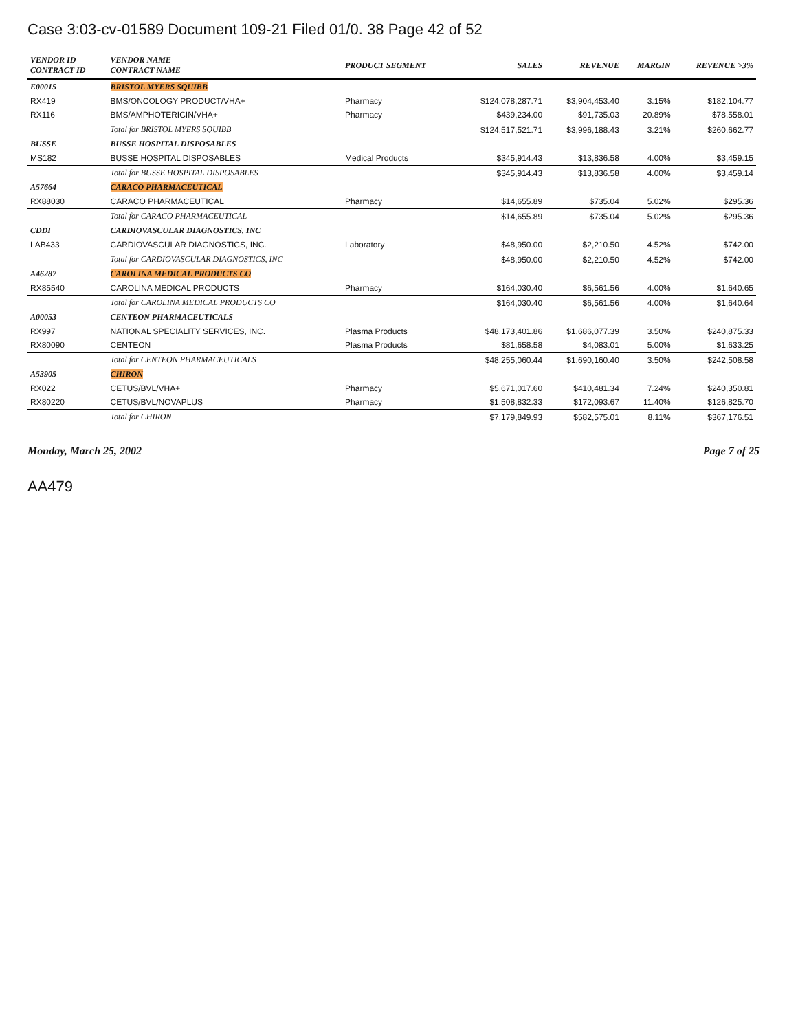Case 3:03-cv-01589 Document 109-21 Filed 01/0. 38 Page 42 of 52
| VENDOR ID CONTRACT ID | VENDOR NAME CONTRACT NAME | PRODUCT SEGMENT | SALES | REVENUE | MARGIN | REVENUE >3% |
| --- | --- | --- | --- | --- | --- | --- |
| E00015 | BRISTOL MYERS SQUIBB | | | | | |
| RX419 | BMS/ONCOLOGY PRODUCT/VHA+ | Pharmacy | $124,078,287.71 | $3,904,453.40 | 3.15% | $182,104.77 |
| RX116 | BMS/AMPHOTERICIN/VHA+ | Pharmacy | $439,234.00 | $91,735.03 | 20.89% | $78,558.01 |
| | Total for BRISTOL MYERS SQUIBB | | $124,517,521.71 | $3,996,188.43 | 3.21% | $260,662.77 |
| BUSSE | BUSSE HOSPITAL DISPOSABLES | | | | | |
| MS182 | BUSSE HOSPITAL DISPOSABLES | Medical Products | $345,914.43 | $13,836.58 | 4.00% | $3,459.15 |
| | Total for BUSSE HOSPITAL DISPOSABLES | | $345,914.43 | $13,836.58 | 4.00% | $3,459.14 |
| A57664 | CARACO PHARMACEUTICAL | | | | | |
| RX88030 | CARACO PHARMACEUTICAL | Pharmacy | $14,655.89 | $735.04 | 5.02% | $295.36 |
| | Total for CARACO PHARMACEUTICAL | | $14,655.89 | $735.04 | 5.02% | $295.36 |
| CDDI | CARDIOVASCULAR DIAGNOSTICS, INC | | | | | |
| LAB433 | CARDIOVASCULAR DIAGNOSTICS, INC. | Laboratory | $48,950.00 | $2,210.50 | 4.52% | $742.00 |
| | Total for CARDIOVASCULAR DIAGNOSTICS, INC | | $48,950.00 | $2,210.50 | 4.52% | $742.00 |
| A46287 | CAROLINA MEDICAL PRODUCTS CO | | | | | |
| RX85540 | CAROLINA MEDICAL PRODUCTS | Pharmacy | $164,030.40 | $6,561.56 | 4.00% | $1,640.65 |
| | Total for CAROLINA MEDICAL PRODUCTS CO | | $164,030.40 | $6,561.56 | 4.00% | $1,640.64 |
| A00053 | CENTEON PHARMACEUTICALS | | | | | |
| RX997 | NATIONAL SPECIALITY SERVICES, INC. | Plasma Products | $48,173,401.86 | $1,686,077.39 | 3.50% | $240,875.33 |
| RX80090 | CENTEON | Plasma Products | $81,658.58 | $4,083.01 | 5.00% | $1,633.25 |
| | Total for CENTEON PHARMACEUTICALS | | $48,255,060.44 | $1,690,160.40 | 3.50% | $242,508.58 |
| A53905 | CHIRON | | | | | |
| RX022 | CETUS/BVL/VHA+ | Pharmacy | $5,671,017.60 | $410,481.34 | 7.24% | $240,350.81 |
| RX80220 | CETUS/BVL/NOVAPLUS | Pharmacy | $1,508,832.33 | $172,093.67 | 11.40% | $126,825.70 |
| | Total for CHIRON | | $7,179,849.93 | $582,575.01 | 8.11% | $367,176.51 |
Monday, March 25, 2002 Page 7 of 25
AA479